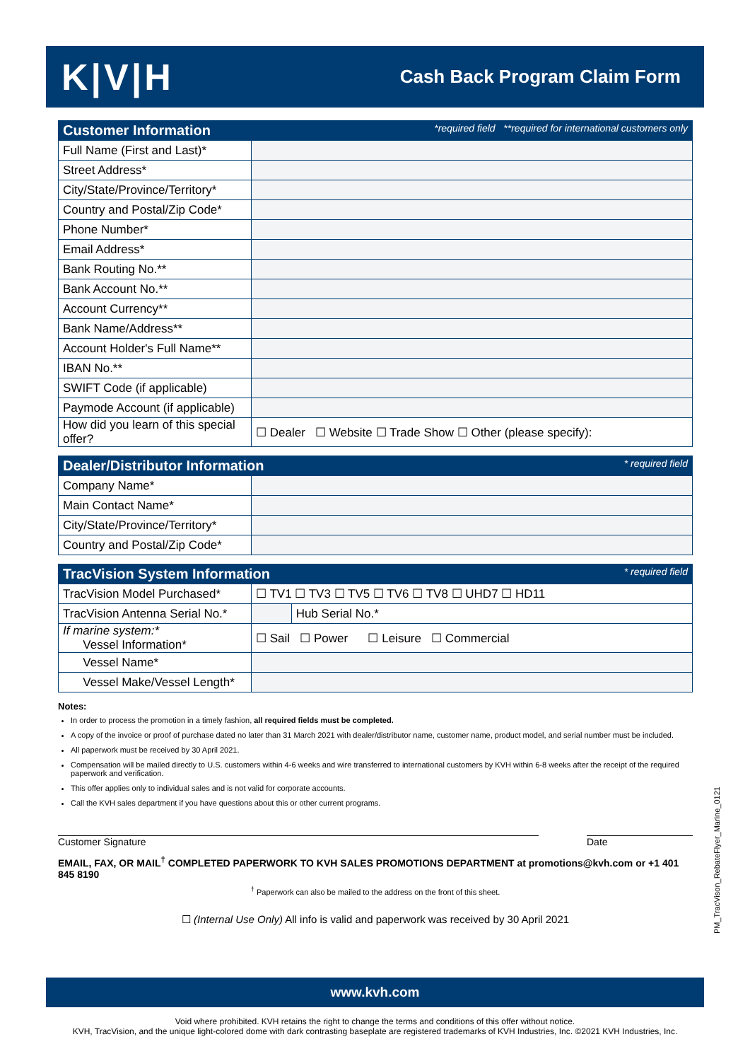K|V|H
Cash Back Program Claim Form
| Customer Information *required field **required for international customers only | |
| --- | --- |
| Full Name (First and Last)* | |
| Street Address* | |
| City/State/Province/Territory* | |
| Country and Postal/Zip Code* | |
| Phone Number* | |
| Email Address* | |
| Bank Routing No.** | |
| Bank Account No.** | |
| Account Currency** | |
| Bank Name/Address** | |
| Account Holder's Full Name** | |
| IBAN No.** | |
| SWIFT Code (if applicable) | |
| Paymode Account (if applicable) | |
| How did you learn of this special offer? | ☐ Dealer ☐ Website ☐ Trade Show ☐ Other (please specify): |
| Dealer/Distributor Information * required field | |
| --- | --- |
| Company Name* | |
| Main Contact Name* | |
| City/State/Province/Territory* | |
| Country and Postal/Zip Code* | |
| TracVision System Information * required field | | |
| --- | --- | --- |
| TracVision Model Purchased* | ☐ TV1 ☐ TV3 ☐ TV5 ☐ TV6 ☐ TV8 ☐ UHD7 ☐ HD11 | |
| TracVision Antenna Serial No.* | | Hub Serial No.* |
| If marine system:* Vessel Information* | ☐ Sail ☐ Power ☐ Leisure ☐ Commercial | |
| Vessel Name* | | |
| Vessel Make/Vessel Length* | | |
Notes:
In order to process the promotion in a timely fashion, all required fields must be completed.
A copy of the invoice or proof of purchase dated no later than 31 March 2021 with dealer/distributor name, customer name, product model, and serial number must be included.
All paperwork must be received by 30 April 2021.
Compensation will be mailed directly to U.S. customers within 4-6 weeks and wire transferred to international customers by KVH within 6-8 weeks after the receipt of the required paperwork and verification.
This offer applies only to individual sales and is not valid for corporate accounts.
Call the KVH sales department if you have questions about this or other current programs.
Customer Signature Date
EMAIL, FAX, OR MAIL<sup>†</sup> COMPLETED PAPERWORK TO KVH SALES PROMOTIONS DEPARTMENT at promotions@kvh.com or +1 401 845 8190
<sup>†</sup> Paperwork can also be mailed to the address on the front of this sheet.
☐ (Internal Use Only) All info is valid and paperwork was received by 30 April 2021
www.kvh.com
Void where prohibited. KVH retains the right to change the terms and conditions of this offer without notice.
KVH, TracVision, and the unique light-colored dome with dark contrasting baseplate are registered trademarks of KVH Industries, Inc. ©2021 KVH Industries, Inc.
PM_TracVison_RebateFlyer_Marine_0121